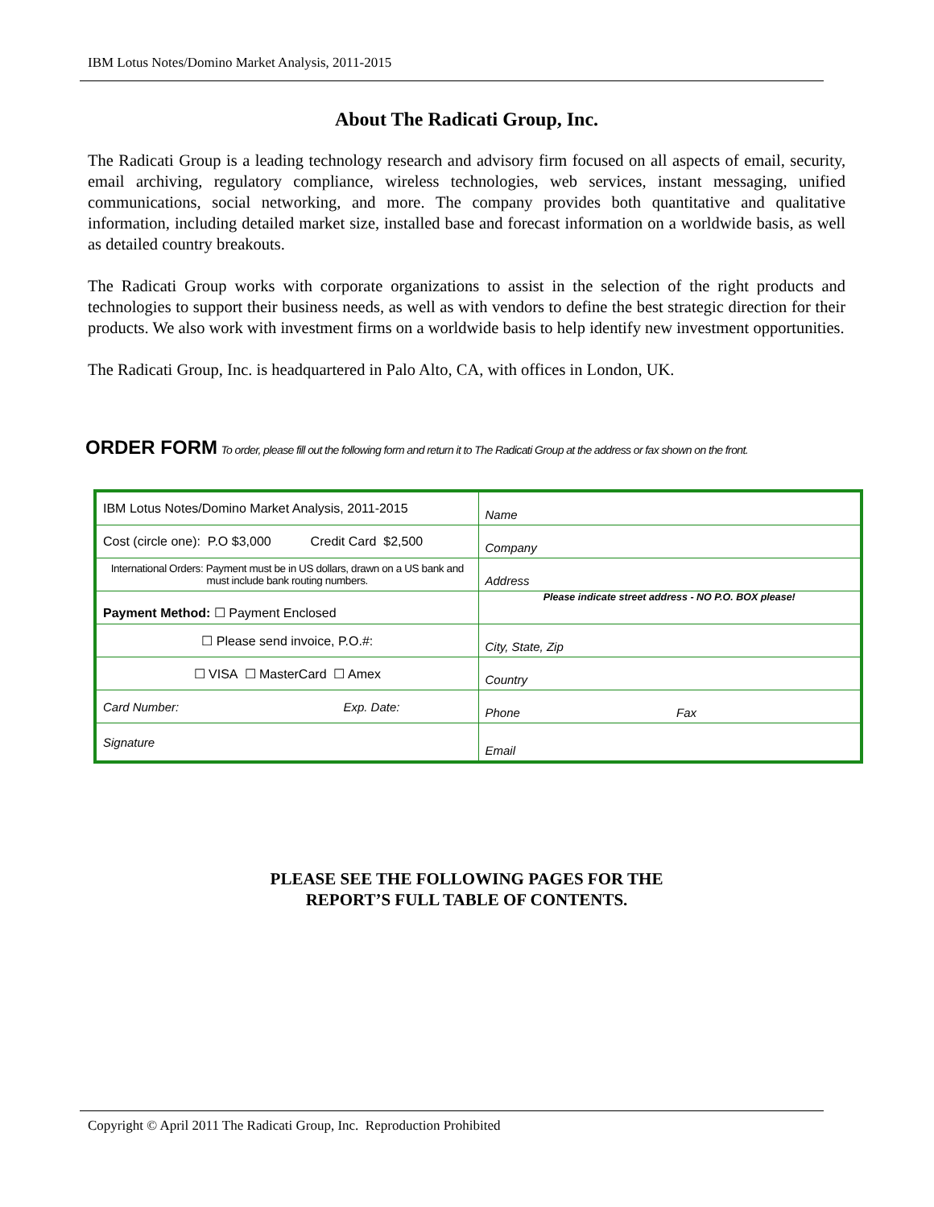IBM Lotus Notes/Domino Market Analysis, 2011-2015
About The Radicati Group, Inc.
The Radicati Group is a leading technology research and advisory firm focused on all aspects of email, security, email archiving, regulatory compliance, wireless technologies, web services, instant messaging, unified communications, social networking, and more. The company provides both quantitative and qualitative information, including detailed market size, installed base and forecast information on a worldwide basis, as well as detailed country breakouts.
The Radicati Group works with corporate organizations to assist in the selection of the right products and technologies to support their business needs, as well as with vendors to define the best strategic direction for their products. We also work with investment firms on a worldwide basis to help identify new investment opportunities.
The Radicati Group, Inc. is headquartered in Palo Alto, CA, with offices in London, UK.
ORDER FORM To order, please fill out the following form and return it to The Radicati Group at the address or fax shown on the front.
| IBM Lotus Notes/Domino Market Analysis, 2011-2015 | Name |
| Cost (circle one): P.O $3,000 Credit Card $2,500 | Company |
| International Orders: Payment must be in US dollars, drawn on a US bank and must include bank routing numbers. | Address |
| Payment Method: ☐ Payment Enclosed | Please indicate street address - NO P.O. BOX please! |
| ☐ Please send invoice, P.O.#: | City, State, Zip |
| ☐ VISA ☐ MasterCard ☐ Amex | Country |
| Card Number: Exp. Date: | Phone Fax |
| Signature | Email |
PLEASE SEE THE FOLLOWING PAGES FOR THE
REPORT’S FULL TABLE OF CONTENTS.
Copyright © April 2011 The Radicati Group, Inc. Reproduction Prohibited